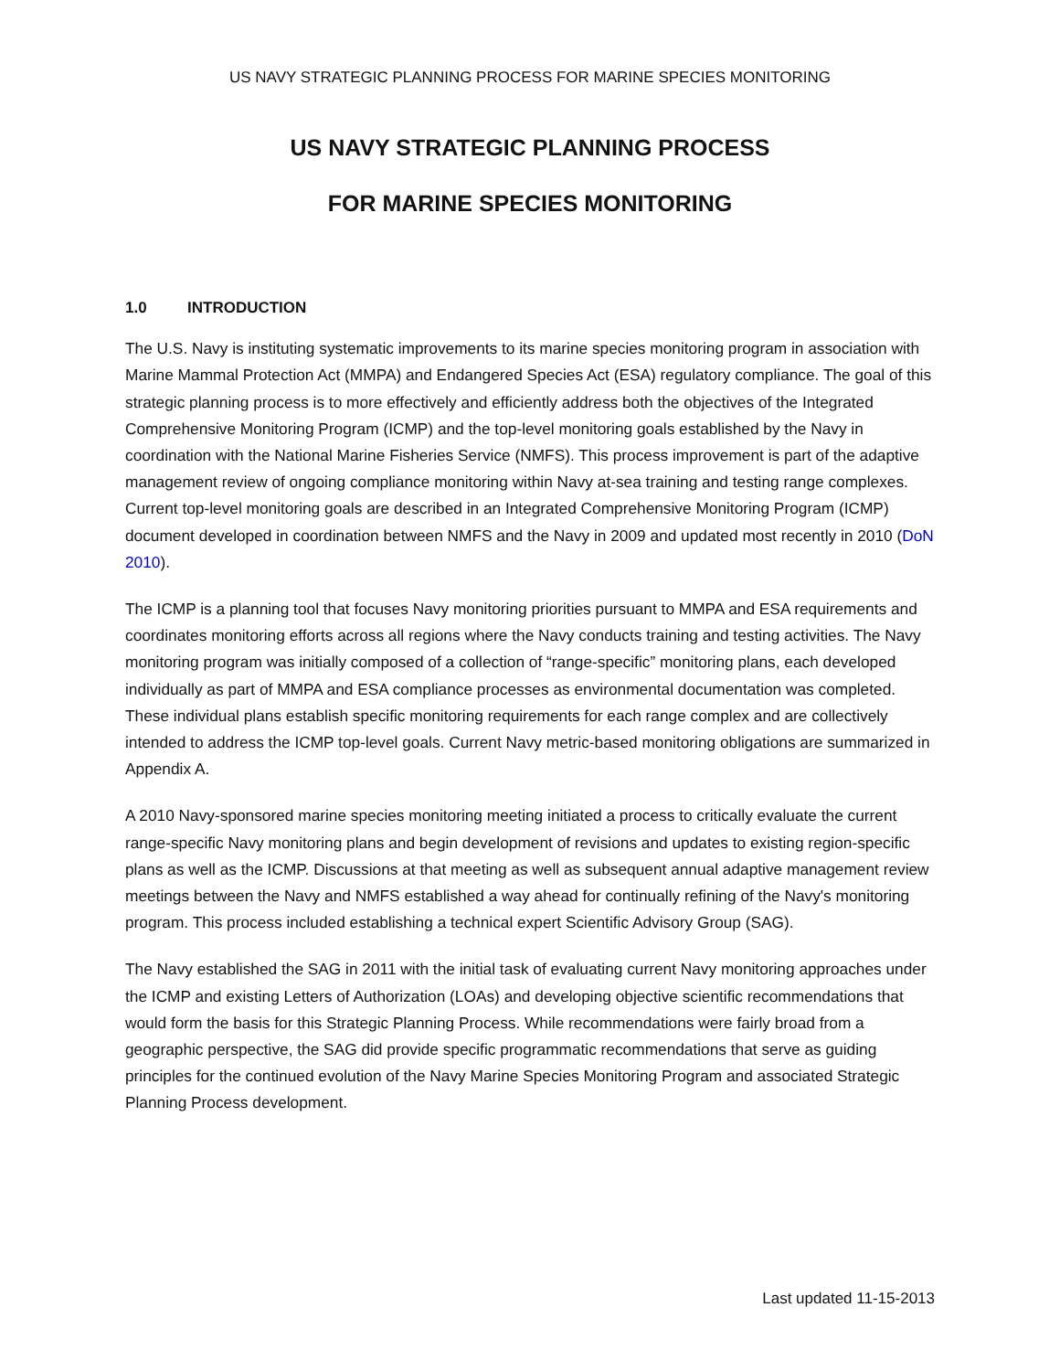US NAVY STRATEGIC PLANNING PROCESS FOR MARINE SPECIES MONITORING
US NAVY STRATEGIC PLANNING PROCESS
FOR MARINE SPECIES MONITORING
1.0 INTRODUCTION
The U.S. Navy is instituting systematic improvements to its marine species monitoring program in association with Marine Mammal Protection Act (MMPA) and Endangered Species Act (ESA) regulatory compliance. The goal of this strategic planning process is to more effectively and efficiently address both the objectives of the Integrated Comprehensive Monitoring Program (ICMP) and the top-level monitoring goals established by the Navy in coordination with the National Marine Fisheries Service (NMFS). This process improvement is part of the adaptive management review of ongoing compliance monitoring within Navy at-sea training and testing range complexes. Current top-level monitoring goals are described in an Integrated Comprehensive Monitoring Program (ICMP) document developed in coordination between NMFS and the Navy in 2009 and updated most recently in 2010 (DoN 2010).
The ICMP is a planning tool that focuses Navy monitoring priorities pursuant to MMPA and ESA requirements and coordinates monitoring efforts across all regions where the Navy conducts training and testing activities. The Navy monitoring program was initially composed of a collection of “range-specific” monitoring plans, each developed individually as part of MMPA and ESA compliance processes as environmental documentation was completed. These individual plans establish specific monitoring requirements for each range complex and are collectively intended to address the ICMP top-level goals. Current Navy metric-based monitoring obligations are summarized in Appendix A.
A 2010 Navy-sponsored marine species monitoring meeting initiated a process to critically evaluate the current range-specific Navy monitoring plans and begin development of revisions and updates to existing region-specific plans as well as the ICMP. Discussions at that meeting as well as subsequent annual adaptive management review meetings between the Navy and NMFS established a way ahead for continually refining of the Navy's monitoring program. This process included establishing a technical expert Scientific Advisory Group (SAG).
The Navy established the SAG in 2011 with the initial task of evaluating current Navy monitoring approaches under the ICMP and existing Letters of Authorization (LOAs) and developing objective scientific recommendations that would form the basis for this Strategic Planning Process. While recommendations were fairly broad from a geographic perspective, the SAG did provide specific programmatic recommendations that serve as guiding principles for the continued evolution of the Navy Marine Species Monitoring Program and associated Strategic Planning Process development.
Last updated 11-15-2013